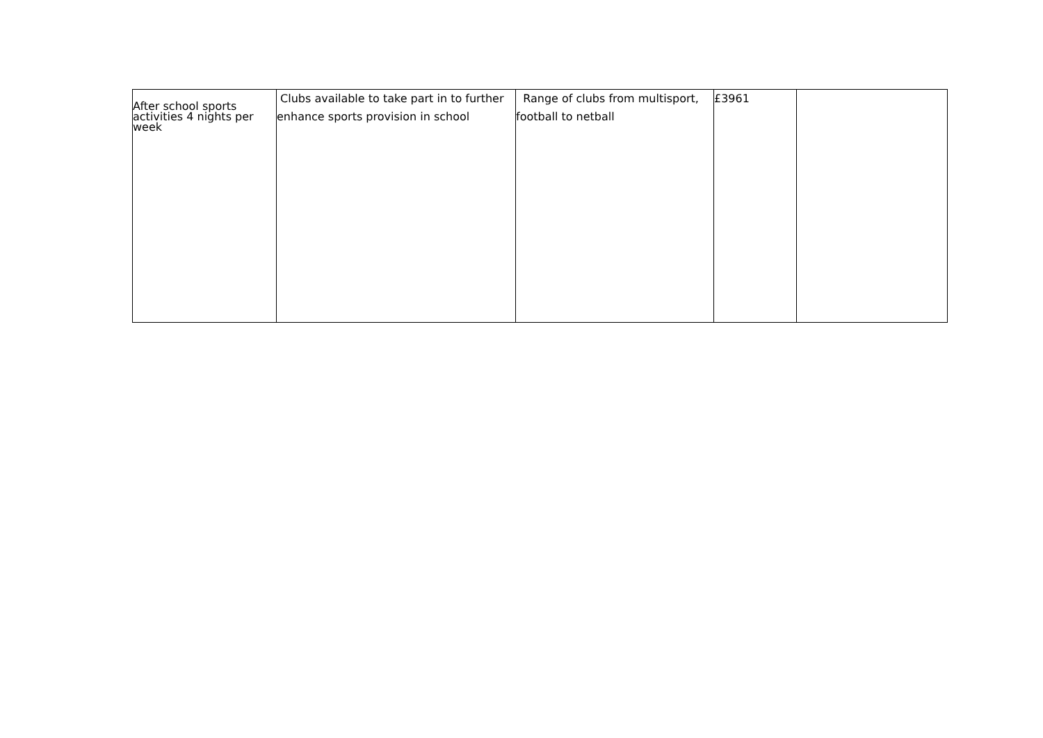| After school sports activities 4 nights per week | Clubs available to take part in to further enhance sports provision in school | Range of clubs from multisport, football to netball | £3961 | |